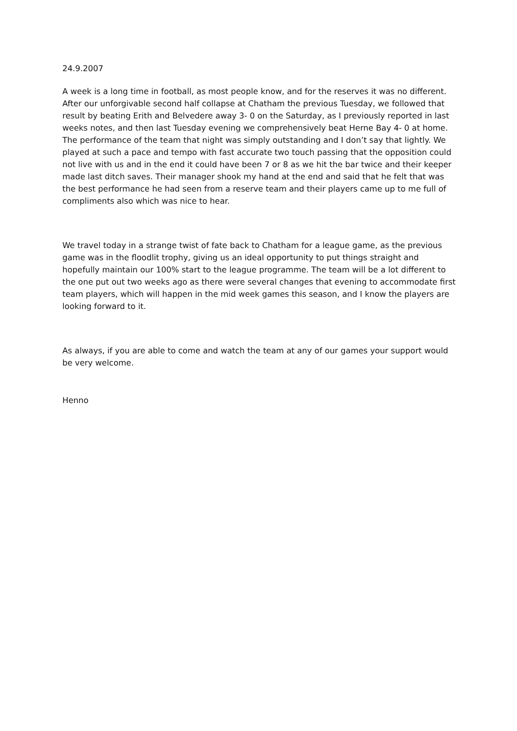24.9.2007
A week is a long time in football, as most people know, and for the reserves it was no different. After our unforgivable second half collapse at Chatham the previous Tuesday, we followed that result by beating Erith and Belvedere away 3- 0 on the Saturday, as I previously reported in last weeks notes, and then last Tuesday evening we comprehensively beat Herne Bay 4- 0 at home. The performance of the team that night was simply outstanding and I don’t say that lightly. We played at such a pace and tempo with fast accurate two touch passing that the opposition could not live with us and in the end it could have been 7 or 8 as we hit the bar twice and their keeper made last ditch saves. Their manager shook my hand at the end and said that he felt that was the best performance he had seen from a reserve team and their players came up to me full of compliments also which was nice to hear.
We travel today in a strange twist of fate back to Chatham for a league game, as the previous game was in the floodlit trophy, giving us an ideal opportunity to put things straight and hopefully maintain our 100% start to the league programme. The team will be a lot different to the one put out two weeks ago as there were several changes that evening to accommodate first team players, which will happen in the mid week games this season, and I know the players are looking forward to it.
As always, if you are able to come and watch the team at any of our games your support would be very welcome.
Henno